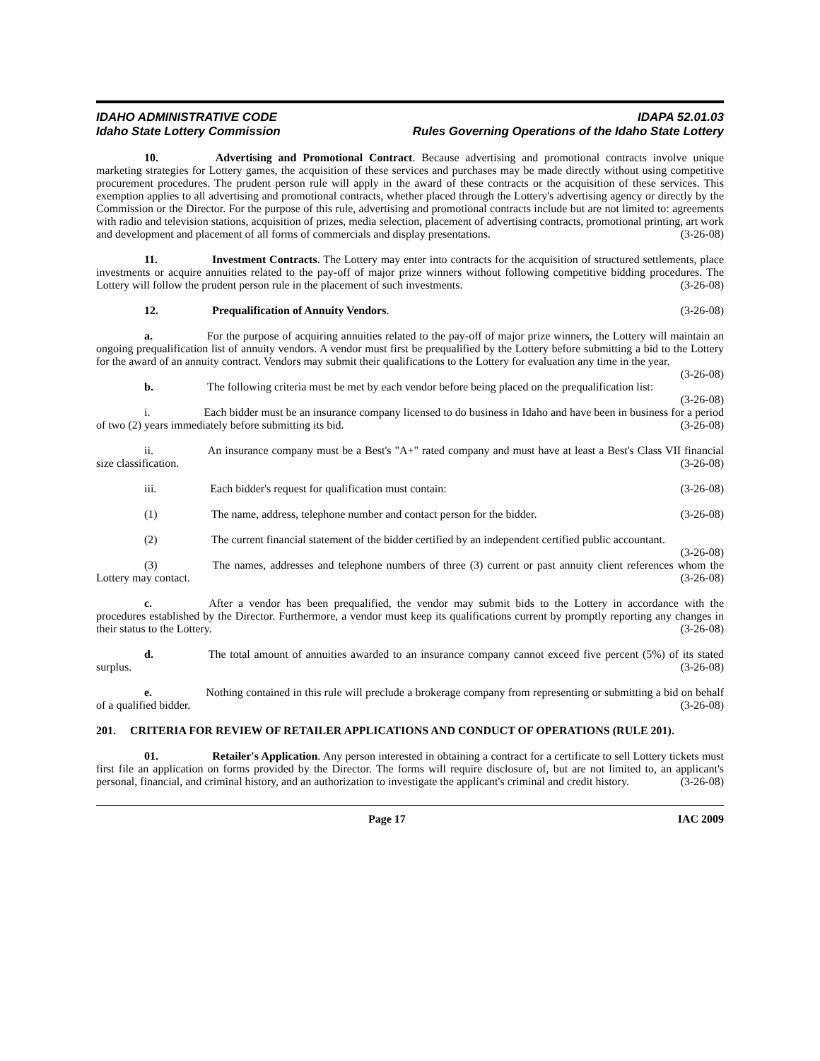IDAHO ADMINISTRATIVE CODE
Idaho State Lottery Commission
IDAPA 52.01.03
Rules Governing Operations of the Idaho State Lottery
10. Advertising and Promotional Contract. Because advertising and promotional contracts involve unique marketing strategies for Lottery games, the acquisition of these services and purchases may be made directly without using competitive procurement procedures. The prudent person rule will apply in the award of these contracts or the acquisition of these services. This exemption applies to all advertising and promotional contracts, whether placed through the Lottery's advertising agency or directly by the Commission or the Director. For the purpose of this rule, advertising and promotional contracts include but are not limited to: agreements with radio and television stations, acquisition of prizes, media selection, placement of advertising contracts, promotional printing, art work and development and placement of all forms of commercials and display presentations. (3-26-08)
11. Investment Contracts. The Lottery may enter into contracts for the acquisition of structured settlements, place investments or acquire annuities related to the pay-off of major prize winners without following competitive bidding procedures. The Lottery will follow the prudent person rule in the placement of such investments. (3-26-08)
12. Prequalification of Annuity Vendors. (3-26-08)
a. For the purpose of acquiring annuities related to the pay-off of major prize winners, the Lottery will maintain an ongoing prequalification list of annuity vendors. A vendor must first be prequalified by the Lottery before submitting a bid to the Lottery for the award of an annuity contract. Vendors may submit their qualifications to the Lottery for evaluation any time in the year. (3-26-08)
b. The following criteria must be met by each vendor before being placed on the prequalification list: (3-26-08)
i. Each bidder must be an insurance company licensed to do business in Idaho and have been in business for a period of two (2) years immediately before submitting its bid. (3-26-08)
ii. An insurance company must be a Best's "A+" rated company and must have at least a Best's Class VII financial size classification. (3-26-08)
iii. Each bidder's request for qualification must contain: (3-26-08)
(1) The name, address, telephone number and contact person for the bidder. (3-26-08)
(2) The current financial statement of the bidder certified by an independent certified public accountant. (3-26-08)
(3) The names, addresses and telephone numbers of three (3) current or past annuity client references whom the Lottery may contact. (3-26-08)
c. After a vendor has been prequalified, the vendor may submit bids to the Lottery in accordance with the procedures established by the Director. Furthermore, a vendor must keep its qualifications current by promptly reporting any changes in their status to the Lottery. (3-26-08)
d. The total amount of annuities awarded to an insurance company cannot exceed five percent (5%) of its stated surplus. (3-26-08)
e. Nothing contained in this rule will preclude a brokerage company from representing or submitting a bid on behalf of a qualified bidder. (3-26-08)
201. CRITERIA FOR REVIEW OF RETAILER APPLICATIONS AND CONDUCT OF OPERATIONS (RULE 201).
01. Retailer's Application. Any person interested in obtaining a contract for a certificate to sell Lottery tickets must first file an application on forms provided by the Director. The forms will require disclosure of, but are not limited to, an applicant's personal, financial, and criminal history, and an authorization to investigate the applicant's criminal and credit history. (3-26-08)
Page 17 IAC 2009